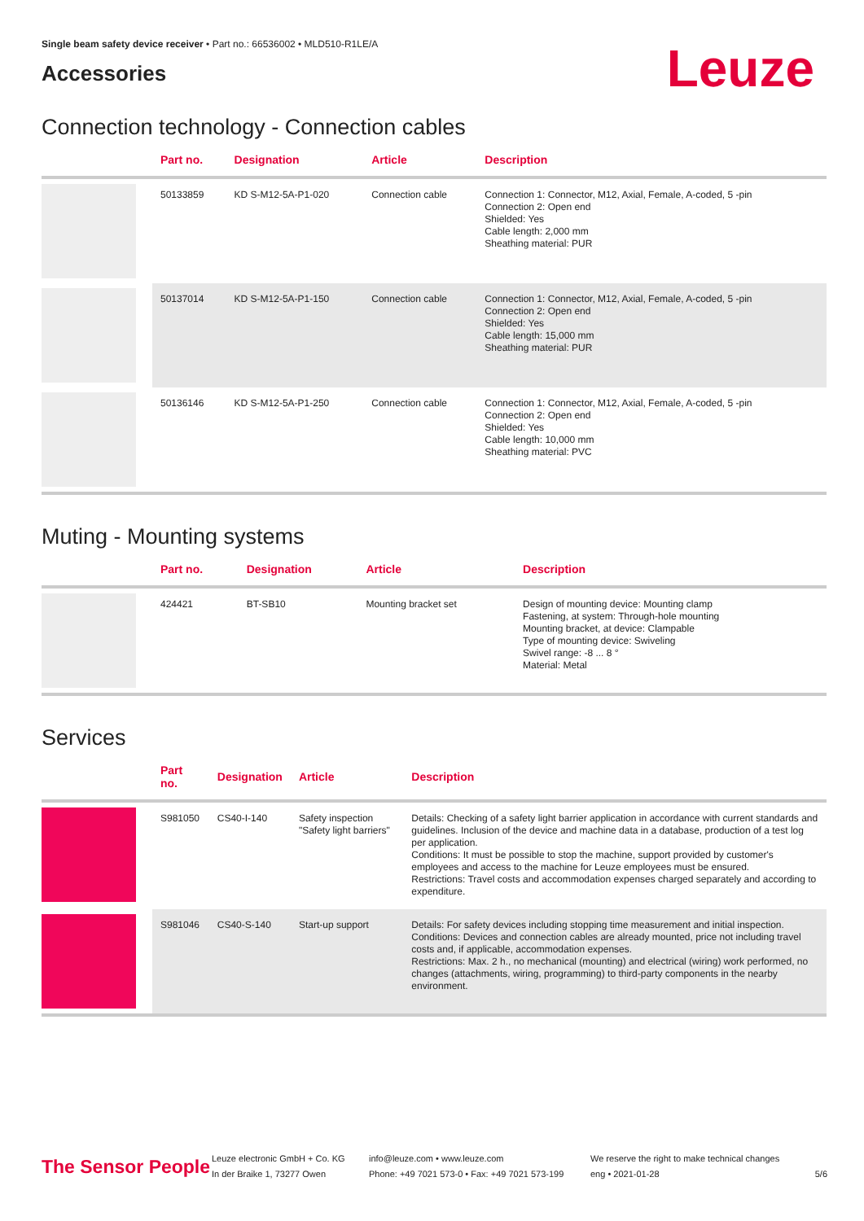Single beam safety device receiver • Part no.: 66536002 • MLD510-R1LE/A
Accessories
Leuze
Connection technology - Connection cables
| | Part no. | Designation | Article | Description |
| --- | --- | --- | --- | --- |
| | 50133859 | KD S-M12-5A-P1-020 | Connection cable | Connection 1: Connector, M12, Axial, Female, A-coded, 5 -pin Connection 2: Open end Shielded: Yes Cable length: 2,000 mm Sheathing material: PUR |
| | 50137014 | KD S-M12-5A-P1-150 | Connection cable | Connection 1: Connector, M12, Axial, Female, A-coded, 5 -pin Connection 2: Open end Shielded: Yes Cable length: 15,000 mm Sheathing material: PUR |
| | 50136146 | KD S-M12-5A-P1-250 | Connection cable | Connection 1: Connector, M12, Axial, Female, A-coded, 5 -pin Connection 2: Open end Shielded: Yes Cable length: 10,000 mm Sheathing material: PVC |
Muting - Mounting systems
| | Part no. | Designation | Article | Description |
| --- | --- | --- | --- | --- |
| | 424421 | BT-SB10 | Mounting bracket set | Design of mounting device: Mounting clamp Fastening, at system: Through-hole mounting Mounting bracket, at device: Clampable Type of mounting device: Swiveling Swivel range: -8 ... 8 ° Material: Metal |
Services
| | Part no. | Designation | Article | Description |
| --- | --- | --- | --- | --- |
| | S981050 | CS40-I-140 | Safety inspection "Safety light barriers" | Details: Checking of a safety light barrier application in accordance with current standards and guidelines. Inclusion of the device and machine data in a database, production of a test log per application. Conditions: It must be possible to stop the machine, support provided by customer's employees and access to the machine for Leuze employees must be ensured. Restrictions: Travel costs and accommodation expenses charged separately and according to expenditure. |
| | S981046 | CS40-S-140 | Start-up support | Details: For safety devices including stopping time measurement and initial inspection. Conditions: Devices and connection cables are already mounted, price not including travel costs and, if applicable, accommodation expenses. Restrictions: Max. 2 h., no mechanical (mounting) and electrical (wiring) work performed, no changes (attachments, wiring, programming) to third-party components in the nearby environment. |
The Sensor People
Leuze electronic GmbH + Co. KG
In der Braike 1, 73277 Owen
info@leuze.com • www.leuze.com
Phone: +49 7021 573-0 • Fax: +49 7021 573-199
We reserve the right to make technical changes
eng • 2021-01-28
5/6